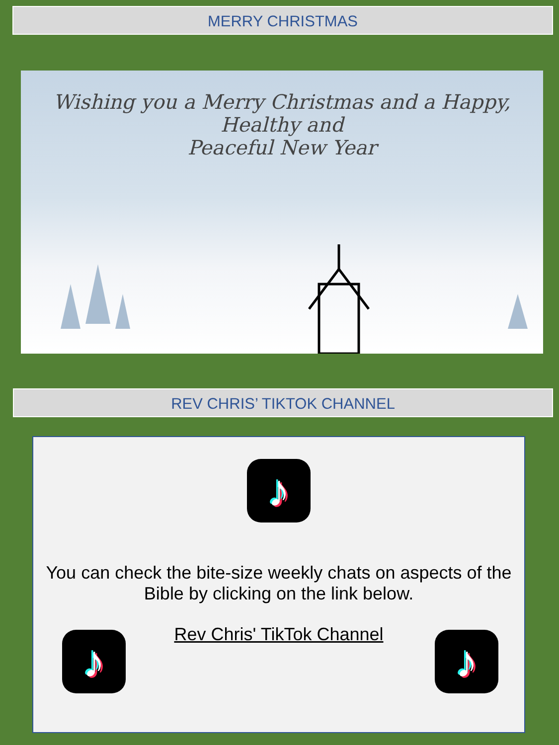MERRY CHRISTMAS
Wishing you a Merry Christmas and a Happy, Healthy and
Peaceful New Year
REV CHRIS’ TIKTOK CHANNEL
♪
You can check the bite-size weekly chats on aspects of the Bible by clicking on the link below.
Rev Chris' TikTok Channel
♪ ♪